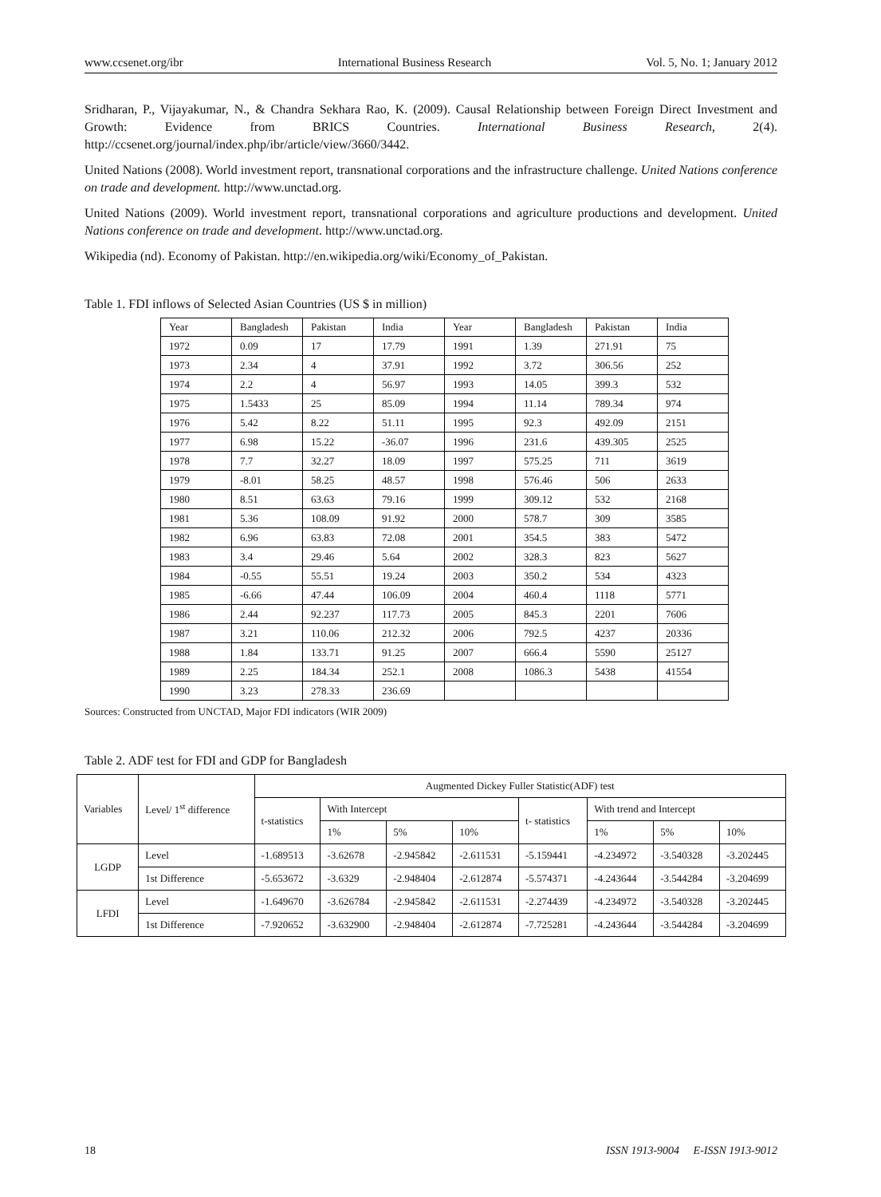www.ccsenet.org/ibr International Business Research Vol. 5, No. 1; January 2012
Sridharan, P., Vijayakumar, N., & Chandra Sekhara Rao, K. (2009). Causal Relationship between Foreign Direct Investment and Growth: Evidence from BRICS Countries. International Business Research, 2(4). http://ccsenet.org/journal/index.php/ibr/article/view/3660/3442.
United Nations (2008). World investment report, transnational corporations and the infrastructure challenge. United Nations conference on trade and development. http://www.unctad.org.
United Nations (2009). World investment report, transnational corporations and agriculture productions and development. United Nations conference on trade and development. http://www.unctad.org.
Wikipedia (nd). Economy of Pakistan. http://en.wikipedia.org/wiki/Economy_of_Pakistan.
Table 1. FDI inflows of Selected Asian Countries (US $ in million)
| Year | Bangladesh | Pakistan | India | Year | Bangladesh | Pakistan | India |
| --- | --- | --- | --- | --- | --- | --- | --- |
| 1972 | 0.09 | 17 | 17.79 | 1991 | 1.39 | 271.91 | 75 |
| 1973 | 2.34 | 4 | 37.91 | 1992 | 3.72 | 306.56 | 252 |
| 1974 | 2.2 | 4 | 56.97 | 1993 | 14.05 | 399.3 | 532 |
| 1975 | 1.5433 | 25 | 85.09 | 1994 | 11.14 | 789.34 | 974 |
| 1976 | 5.42 | 8.22 | 51.11 | 1995 | 92.3 | 492.09 | 2151 |
| 1977 | 6.98 | 15.22 | -36.07 | 1996 | 231.6 | 439.305 | 2525 |
| 1978 | 7.7 | 32.27 | 18.09 | 1997 | 575.25 | 711 | 3619 |
| 1979 | -8.01 | 58.25 | 48.57 | 1998 | 576.46 | 506 | 2633 |
| 1980 | 8.51 | 63.63 | 79.16 | 1999 | 309.12 | 532 | 2168 |
| 1981 | 5.36 | 108.09 | 91.92 | 2000 | 578.7 | 309 | 3585 |
| 1982 | 6.96 | 63.83 | 72.08 | 2001 | 354.5 | 383 | 5472 |
| 1983 | 3.4 | 29.46 | 5.64 | 2002 | 328.3 | 823 | 5627 |
| 1984 | -0.55 | 55.51 | 19.24 | 2003 | 350.2 | 534 | 4323 |
| 1985 | -6.66 | 47.44 | 106.09 | 2004 | 460.4 | 1118 | 5771 |
| 1986 | 2.44 | 92.237 | 117.73 | 2005 | 845.3 | 2201 | 7606 |
| 1987 | 3.21 | 110.06 | 212.32 | 2006 | 792.5 | 4237 | 20336 |
| 1988 | 1.84 | 133.71 | 91.25 | 2007 | 666.4 | 5590 | 25127 |
| 1989 | 2.25 | 184.34 | 252.1 | 2008 | 1086.3 | 5438 | 41554 |
| 1990 | 3.23 | 278.33 | 236.69 | | | | |
Sources: Constructed from UNCTAD, Major FDI indicators (WIR 2009)
Table 2. ADF test for FDI and GDP for Bangladesh
| Variables | Level/ 1<sup>st</sup> difference | Augmented Dickey Fuller Statistic(ADF) test | | | | | | | |
| --- | --- | --- | --- | --- | --- | --- | --- | --- | --- |
| | | t-statistics | With Intercept | | | t- statistics | With trend and Intercept | | |
| | | | 1% | 5% | 10% | | 1% | 5% | 10% |
| LGDP | Level | -1.689513 | -3.62678 | -2.945842 | -2.611531 | -5.159441 | -4.234972 | -3.540328 | -3.202445 |
| | 1st Difference | -5.653672 | -3.6329 | -2.948404 | -2.612874 | -5.574371 | -4.243644 | -3.544284 | -3.204699 |
| LFDI | Level | -1.649670 | -3.626784 | -2.945842 | -2.611531 | -2.274439 | -4.234972 | -3.540328 | -3.202445 |
| | 1st Difference | -7.920652 | -3.632900 | -2.948404 | -2.612874 | -7.725281 | -4.243644 | -3.544284 | -3.204699 |
18 ISSN 1913-9004 E-ISSN 1913-9012